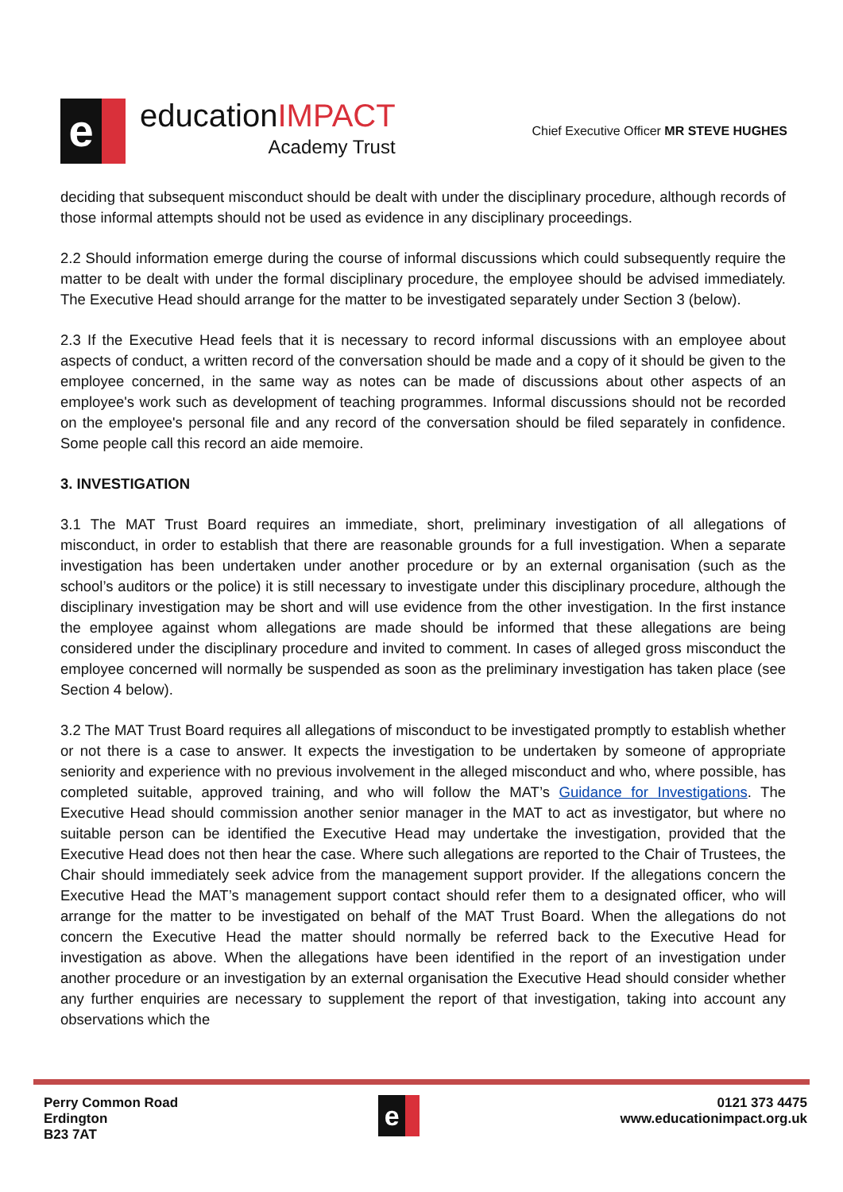e
educationIMPACT
Academy Trust
Chief Executive Officer MR STEVE HUGHES
deciding that subsequent misconduct should be dealt with under the disciplinary procedure, although records of those informal attempts should not be used as evidence in any disciplinary proceedings.
2.2 Should information emerge during the course of informal discussions which could subsequently require the matter to be dealt with under the formal disciplinary procedure, the employee should be advised immediately. The Executive Head should arrange for the matter to be investigated separately under Section 3 (below).
2.3 If the Executive Head feels that it is necessary to record informal discussions with an employee about aspects of conduct, a written record of the conversation should be made and a copy of it should be given to the employee concerned, in the same way as notes can be made of discussions about other aspects of an employee's work such as development of teaching programmes. Informal discussions should not be recorded on the employee's personal file and any record of the conversation should be filed separately in confidence. Some people call this record an aide memoire.
3. INVESTIGATION
3.1 The MAT Trust Board requires an immediate, short, preliminary investigation of all allegations of misconduct, in order to establish that there are reasonable grounds for a full investigation. When a separate investigation has been undertaken under another procedure or by an external organisation (such as the school’s auditors or the police) it is still necessary to investigate under this disciplinary procedure, although the disciplinary investigation may be short and will use evidence from the other investigation. In the first instance the employee against whom allegations are made should be informed that these allegations are being considered under the disciplinary procedure and invited to comment. In cases of alleged gross misconduct the employee concerned will normally be suspended as soon as the preliminary investigation has taken place (see Section 4 below).
3.2 The MAT Trust Board requires all allegations of misconduct to be investigated promptly to establish whether or not there is a case to answer. It expects the investigation to be undertaken by someone of appropriate seniority and experience with no previous involvement in the alleged misconduct and who, where possible, has completed suitable, approved training, and who will follow the MAT’s Guidance for Investigations. The Executive Head should commission another senior manager in the MAT to act as investigator, but where no suitable person can be identified the Executive Head may undertake the investigation, provided that the Executive Head does not then hear the case. Where such allegations are reported to the Chair of Trustees, the Chair should immediately seek advice from the management support provider. If the allegations concern the Executive Head the MAT’s management support contact should refer them to a designated officer, who will arrange for the matter to be investigated on behalf of the MAT Trust Board. When the allegations do not concern the Executive Head the matter should normally be referred back to the Executive Head for investigation as above. When the allegations have been identified in the report of an investigation under another procedure or an investigation by an external organisation the Executive Head should consider whether any further enquiries are necessary to supplement the report of that investigation, taking into account any observations which the
Perry Common Road
Erdington
B23 7AT
e
0121 373 4475
www.educationimpact.org.uk